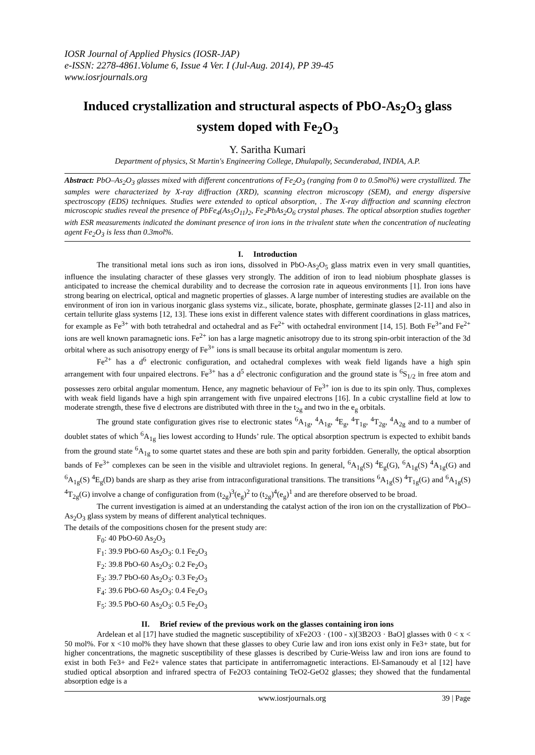IOSR Journal of Applied Physics (IOSR-JAP)
e-ISSN: 2278-4861.Volume 6, Issue 4 Ver. I (Jul-Aug. 2014), PP 39-45
www.iosrjournals.org
Induced crystallization and structural aspects of PbO-As<sub>2</sub>O<sub>3</sub> glass system doped with Fe<sub>2</sub>O<sub>3</sub>
Y. Saritha Kumari
Department of physics, St Martin's Engineering College, Dhulapally, Secunderabad, INDIA, A.P.
Abstract: PbO–As<sub>2</sub>O<sub>3</sub> glasses mixed with different concentrations of Fe<sub>2</sub>O<sub>3</sub> (ranging from 0 to 0.5mol%) were crystallized. The samples were characterized by X-ray diffraction (XRD), scanning electron microscopy (SEM), and energy dispersive spectroscopy (EDS) techniques. Studies were extended to optical absorption, . The X-ray diffraction and scanning electron microscopic studies reveal the presence of PbFe<sub>4</sub>(As<sub>5</sub>O<sub>11</sub>)<sub>2</sub>, Fe<sub>2</sub>PbAs<sub>2</sub>O<sub>6</sub> crystal phases. The optical absorption studies together with ESR measurements indicated the dominant presence of iron ions in the trivalent state when the concentration of nucleating agent Fe<sub>2</sub>O<sub>3</sub> is less than 0.3mol%.
I. Introduction
The transitional metal ions such as iron ions, dissolved in PbO-As<sub>2</sub>O<sub>5</sub> glass matrix even in very small quantities, influence the insulating character of these glasses very strongly. The addition of iron to lead niobium phosphate glasses is anticipated to increase the chemical durability and to decrease the corrosion rate in aqueous environments [1]. Iron ions have strong bearing on electrical, optical and magnetic properties of glasses. A large number of interesting studies are available on the environment of iron ion in various inorganic glass systems viz., silicate, borate, phosphate, germinate glasses [2-11] and also in certain tellurite glass systems [12, 13]. These ions exist in different valence states with different coordinations in glass matrices, for example as Fe<sup>3+</sup> with both tetrahedral and octahedral and as Fe<sup>2+</sup> with octahedral environment [14, 15]. Both Fe<sup>3+</sup>and Fe<sup>2+</sup> ions are well known paramagnetic ions. Fe<sup>2+</sup> ion has a large magnetic anisotropy due to its strong spin-orbit interaction of the 3d orbital where as such anisotropy energy of Fe<sup>3+</sup> ions is small because its orbital angular momentum is zero.
Fe<sup>2+</sup> has a d<sup>6</sup> electronic configuration, and octahedral complexes with weak field ligands have a high spin arrangement with four unpaired electrons. Fe<sup>3+</sup> has a d<sup>5</sup> electronic configuration and the ground state is <sup>6</sup>S<sub>1/2</sub> in free atom and possesses zero orbital angular momentum. Hence, any magnetic behaviour of Fe<sup>3+</sup> ion is due to its spin only. Thus, complexes with weak field ligands have a high spin arrangement with five unpaired electrons [16]. In a cubic crystalline field at low to moderate strength, these five d electrons are distributed with three in the t<sub>2g</sub> and two in the e<sub>g</sub> orbitals.
The ground state configuration gives rise to electronic states <sup>6</sup>A<sub>1g</sub>, <sup>4</sup>A<sub>1g</sub>, <sup>4</sup>E<sub>g</sub>, <sup>4</sup>T<sub>1g</sub>, <sup>4</sup>T<sub>2g</sub>, <sup>4</sup>A<sub>2g</sub> and to a number of doublet states of which <sup>6</sup>A<sub>1g</sub> lies lowest according to Hunds’ rule. The optical absorption spectrum is expected to exhibit bands from the ground state <sup>6</sup>A<sub>1g</sub> to some quartet states and these are both spin and parity forbidden. Generally, the optical absorption bands of Fe<sup>3+</sup> complexes can be seen in the visible and ultraviolet regions. In general, <sup>6</sup>A<sub>1g</sub>(S) <sup>4</sup>E<sub>g</sub>(G), <sup>6</sup>A<sub>1g</sub>(S) <sup>4</sup>A<sub>1g</sub>(G) and <sup>6</sup>A<sub>1g</sub>(S) <sup>4</sup>E<sub>g</sub>(D) bands are sharp as they arise from intraconfigurational transitions. The transitions <sup>6</sup>A<sub>1g</sub>(S) <sup>4</sup>T<sub>1g</sub>(G) and <sup>6</sup>A<sub>1g</sub>(S) <sup>4</sup>T<sub>2g</sub>(G) involve a change of configuration from (t<sub>2g</sub>)<sup>3</sup>(e<sub>g</sub>)<sup>2</sup> to (t<sub>2g</sub>)<sup>4</sup>(e<sub>g</sub>)<sup>1</sup> and are therefore observed to be broad.
The current investigation is aimed at an understanding the catalyst action of the iron ion on the crystallization of PbO–As<sub>2</sub>O<sub>3</sub> glass system by means of different analytical techniques.
The details of the compositions chosen for the present study are:
F<sub>0</sub>: 40 PbO-60 As<sub>2</sub>O<sub>3</sub>
F<sub>1</sub>: 39.9 PbO-60 As<sub>2</sub>O<sub>3</sub>: 0.1 Fe<sub>2</sub>O<sub>3</sub>
F<sub>2</sub>: 39.8 PbO-60 As<sub>2</sub>O<sub>3</sub>: 0.2 Fe<sub>2</sub>O<sub>3</sub>
F<sub>3</sub>: 39.7 PbO-60 As<sub>2</sub>O<sub>3</sub>: 0.3 Fe<sub>2</sub>O<sub>3</sub>
F<sub>4</sub>: 39.6 PbO-60 As<sub>2</sub>O<sub>3</sub>: 0.4 Fe<sub>2</sub>O<sub>3</sub>
F<sub>5</sub>: 39.5 PbO-60 As<sub>2</sub>O<sub>3</sub>: 0.5 Fe<sub>2</sub>O<sub>3</sub>
II. Brief review of the previous work on the glasses containing iron ions
Ardelean et al [17] have studied the magnetic susceptibility of xFe2O3 · (100 - x)[3B2O3 · BaO] glasses with 0 < x < 50 mol%. For x <10 mol% they have shown that these glasses to obey Curie law and iron ions exist only in Fe3+ state, but for higher concentrations, the magnetic susceptibility of these glasses is described by Curie-Weiss law and iron ions are found to exist in both Fe3+ and Fe2+ valence states that participate in antiferromagnetic interactions. El-Samanoudy et al [12] have studied optical absorption and infrared spectra of Fe2O3 containing TeO2-GeO2 glasses; they showed that the fundamental absorption edge is a
www.iosrjournals.org 39 | Page